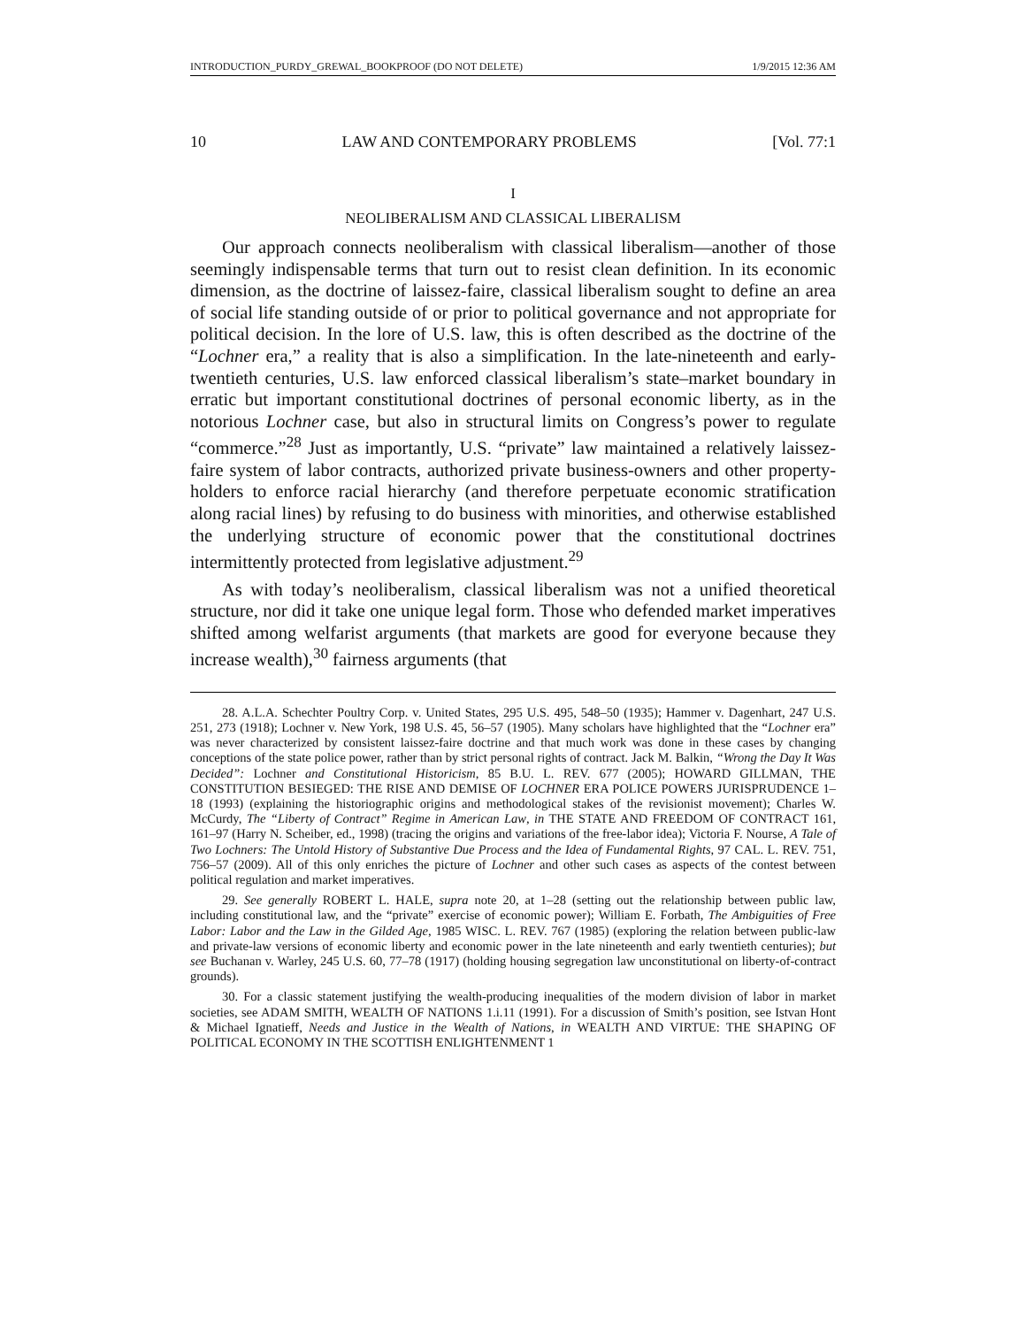INTRODUCTION_PURDY_GREWAL_BOOKPROOF (DO NOT DELETE) 1/9/2015 12:36 AM
10 LAW AND CONTEMPORARY PROBLEMS [Vol. 77:1
I
NEOLIBERALISM AND CLASSICAL LIBERALISM
Our approach connects neoliberalism with classical liberalism—another of those seemingly indispensable terms that turn out to resist clean definition. In its economic dimension, as the doctrine of laissez-faire, classical liberalism sought to define an area of social life standing outside of or prior to political governance and not appropriate for political decision. In the lore of U.S. law, this is often described as the doctrine of the “Lochner era,” a reality that is also a simplification. In the late-nineteenth and early-twentieth centuries, U.S. law enforced classical liberalism’s state–market boundary in erratic but important constitutional doctrines of personal economic liberty, as in the notorious Lochner case, but also in structural limits on Congress’s power to regulate “commerce.”<sup>28</sup> Just as importantly, U.S. “private” law maintained a relatively laissez-faire system of labor contracts, authorized private business-owners and other property-holders to enforce racial hierarchy (and therefore perpetuate economic stratification along racial lines) by refusing to do business with minorities, and otherwise established the underlying structure of economic power that the constitutional doctrines intermittently protected from legislative adjustment.<sup>29</sup>
As with today’s neoliberalism, classical liberalism was not a unified theoretical structure, nor did it take one unique legal form. Those who defended market imperatives shifted among welfarist arguments (that markets are good for everyone because they increase wealth),<sup>30</sup> fairness arguments (that
28. A.L.A. Schechter Poultry Corp. v. United States, 295 U.S. 495, 548–50 (1935); Hammer v. Dagenhart, 247 U.S. 251, 273 (1918); Lochner v. New York, 198 U.S. 45, 56–57 (1905). Many scholars have highlighted that the “Lochner era” was never characterized by consistent laissez-faire doctrine and that much work was done in these cases by changing conceptions of the state police power, rather than by strict personal rights of contract. Jack M. Balkin, “Wrong the Day It Was Decided”: Lochner and Constitutional Historicism, 85 B.U. L. REV. 677 (2005); HOWARD GILLMAN, THE CONSTITUTION BESIEGED: THE RISE AND DEMISE OF LOCHNER ERA POLICE POWERS JURISPRUDENCE 1–18 (1993) (explaining the historiographic origins and methodological stakes of the revisionist movement); Charles W. McCurdy, The “Liberty of Contract” Regime in American Law, in THE STATE AND FREEDOM OF CONTRACT 161, 161–97 (Harry N. Scheiber, ed., 1998) (tracing the origins and variations of the free-labor idea); Victoria F. Nourse, A Tale of Two Lochners: The Untold History of Substantive Due Process and the Idea of Fundamental Rights, 97 CAL. L. REV. 751, 756–57 (2009). All of this only enriches the picture of Lochner and other such cases as aspects of the contest between political regulation and market imperatives.
29. See generally ROBERT L. HALE, supra note 20, at 1–28 (setting out the relationship between public law, including constitutional law, and the “private” exercise of economic power); William E. Forbath, The Ambiguities of Free Labor: Labor and the Law in the Gilded Age, 1985 WISC. L. REV. 767 (1985) (exploring the relation between public-law and private-law versions of economic liberty and economic power in the late nineteenth and early twentieth centuries); but see Buchanan v. Warley, 245 U.S. 60, 77–78 (1917) (holding housing segregation law unconstitutional on liberty-of-contract grounds).
30. For a classic statement justifying the wealth-producing inequalities of the modern division of labor in market societies, see ADAM SMITH, WEALTH OF NATIONS 1.i.11 (1991). For a discussion of Smith’s position, see Istvan Hont & Michael Ignatieff, Needs and Justice in the Wealth of Nations, in WEALTH AND VIRTUE: THE SHAPING OF POLITICAL ECONOMY IN THE SCOTTISH ENLIGHTENMENT 1